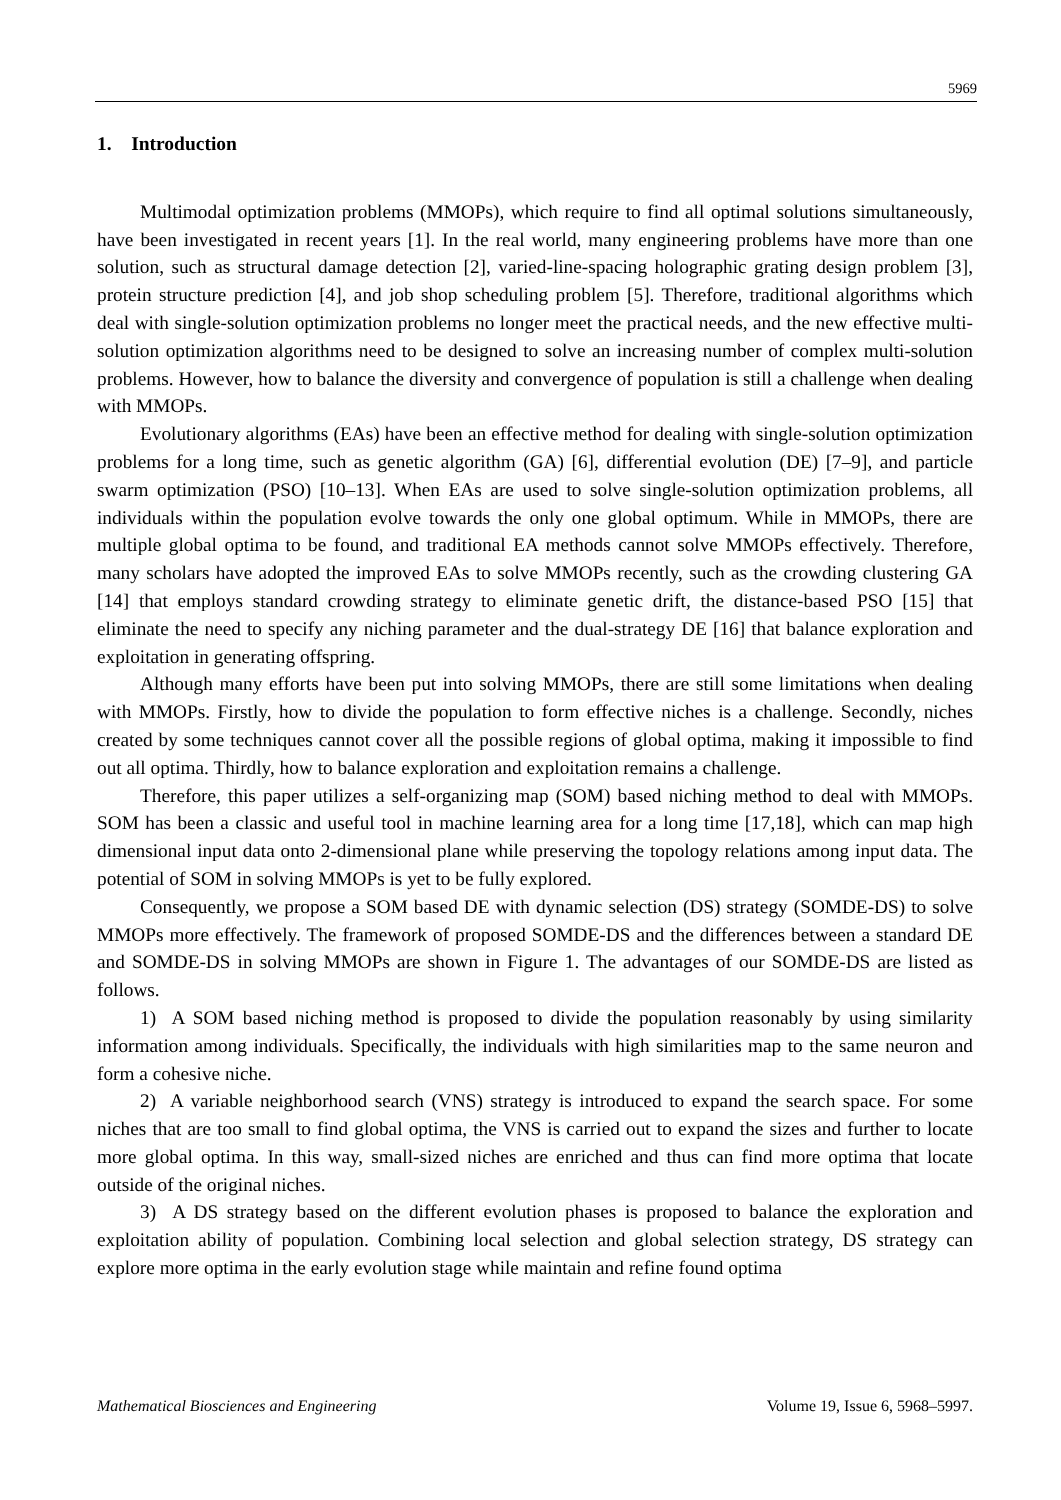5969
1. Introduction
Multimodal optimization problems (MMOPs), which require to find all optimal solutions simultaneously, have been investigated in recent years [1]. In the real world, many engineering problems have more than one solution, such as structural damage detection [2], varied-line-spacing holographic grating design problem [3], protein structure prediction [4], and job shop scheduling problem [5]. Therefore, traditional algorithms which deal with single-solution optimization problems no longer meet the practical needs, and the new effective multi-solution optimization algorithms need to be designed to solve an increasing number of complex multi-solution problems. However, how to balance the diversity and convergence of population is still a challenge when dealing with MMOPs.
Evolutionary algorithms (EAs) have been an effective method for dealing with single-solution optimization problems for a long time, such as genetic algorithm (GA) [6], differential evolution (DE) [7–9], and particle swarm optimization (PSO) [10–13]. When EAs are used to solve single-solution optimization problems, all individuals within the population evolve towards the only one global optimum. While in MMOPs, there are multiple global optima to be found, and traditional EA methods cannot solve MMOPs effectively. Therefore, many scholars have adopted the improved EAs to solve MMOPs recently, such as the crowding clustering GA [14] that employs standard crowding strategy to eliminate genetic drift, the distance-based PSO [15] that eliminate the need to specify any niching parameter and the dual-strategy DE [16] that balance exploration and exploitation in generating offspring.
Although many efforts have been put into solving MMOPs, there are still some limitations when dealing with MMOPs. Firstly, how to divide the population to form effective niches is a challenge. Secondly, niches created by some techniques cannot cover all the possible regions of global optima, making it impossible to find out all optima. Thirdly, how to balance exploration and exploitation remains a challenge.
Therefore, this paper utilizes a self-organizing map (SOM) based niching method to deal with MMOPs. SOM has been a classic and useful tool in machine learning area for a long time [17,18], which can map high dimensional input data onto 2-dimensional plane while preserving the topology relations among input data. The potential of SOM in solving MMOPs is yet to be fully explored.
Consequently, we propose a SOM based DE with dynamic selection (DS) strategy (SOMDE-DS) to solve MMOPs more effectively. The framework of proposed SOMDE-DS and the differences between a standard DE and SOMDE-DS in solving MMOPs are shown in Figure 1. The advantages of our SOMDE-DS are listed as follows.
1) A SOM based niching method is proposed to divide the population reasonably by using similarity information among individuals. Specifically, the individuals with high similarities map to the same neuron and form a cohesive niche.
2) A variable neighborhood search (VNS) strategy is introduced to expand the search space. For some niches that are too small to find global optima, the VNS is carried out to expand the sizes and further to locate more global optima. In this way, small-sized niches are enriched and thus can find more optima that locate outside of the original niches.
3) A DS strategy based on the different evolution phases is proposed to balance the exploration and exploitation ability of population. Combining local selection and global selection strategy, DS strategy can explore more optima in the early evolution stage while maintain and refine found optima
Mathematical Biosciences and Engineering Volume 19, Issue 6, 5968–5997.